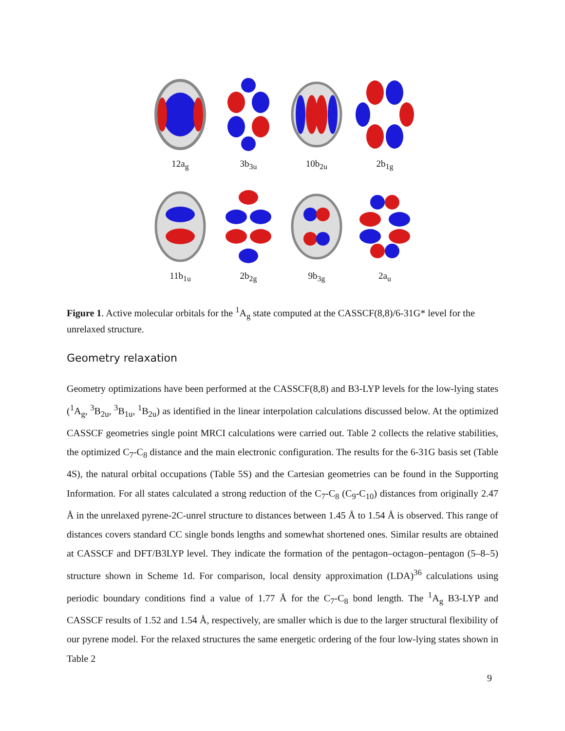12a<sub>g</sub> 3b<sub>3u</sub> 10b<sub>2u</sub> 2b<sub>1g</sub>
11b<sub>1u</sub> 2b<sub>2g</sub> 9b<sub>3g</sub> 2a<sub>u</sub>
Figure 1. Active molecular orbitals for the <sup>1</sup>A<sub>g</sub> state computed at the CASSCF(8,8)/6-31G* level for the unrelaxed structure.
Geometry relaxation
Geometry optimizations have been performed at the CASSCF(8,8) and B3-LYP levels for the low-lying states (<sup>1</sup>A<sub>g</sub>, <sup>3</sup>B<sub>2u</sub>, <sup>3</sup>B<sub>1u</sub>, <sup>1</sup>B<sub>2u</sub>) as identified in the linear interpolation calculations discussed below. At the optimized CASSCF geometries single point MRCI calculations were carried out. Table 2 collects the relative stabilities, the optimized C<sub>7</sub>-C<sub>8</sub> distance and the main electronic configuration. The results for the 6-31G basis set (Table 4S), the natural orbital occupations (Table 5S) and the Cartesian geometries can be found in the Supporting Information. For all states calculated a strong reduction of the C<sub>7</sub>-C<sub>8</sub> (C<sub>9</sub>-C<sub>10</sub>) distances from originally 2.47 Å in the unrelaxed pyrene-2C-unrel structure to distances between 1.45 Å to 1.54 Å is observed. This range of distances covers standard CC single bonds lengths and somewhat shortened ones. Similar results are obtained at CASSCF and DFT/B3LYP level. They indicate the formation of the pentagon–octagon–pentagon (5–8–5) structure shown in Scheme 1d. For comparison, local density approximation (LDA)<sup>36</sup> calculations using periodic boundary conditions find a value of 1.77 Å for the C<sub>7</sub>-C<sub>8</sub> bond length. The <sup>1</sup>A<sub>g</sub> B3-LYP and CASSCF results of 1.52 and 1.54 Å, respectively, are smaller which is due to the larger structural flexibility of our pyrene model. For the relaxed structures the same energetic ordering of the four low-lying states shown in Table 2
9